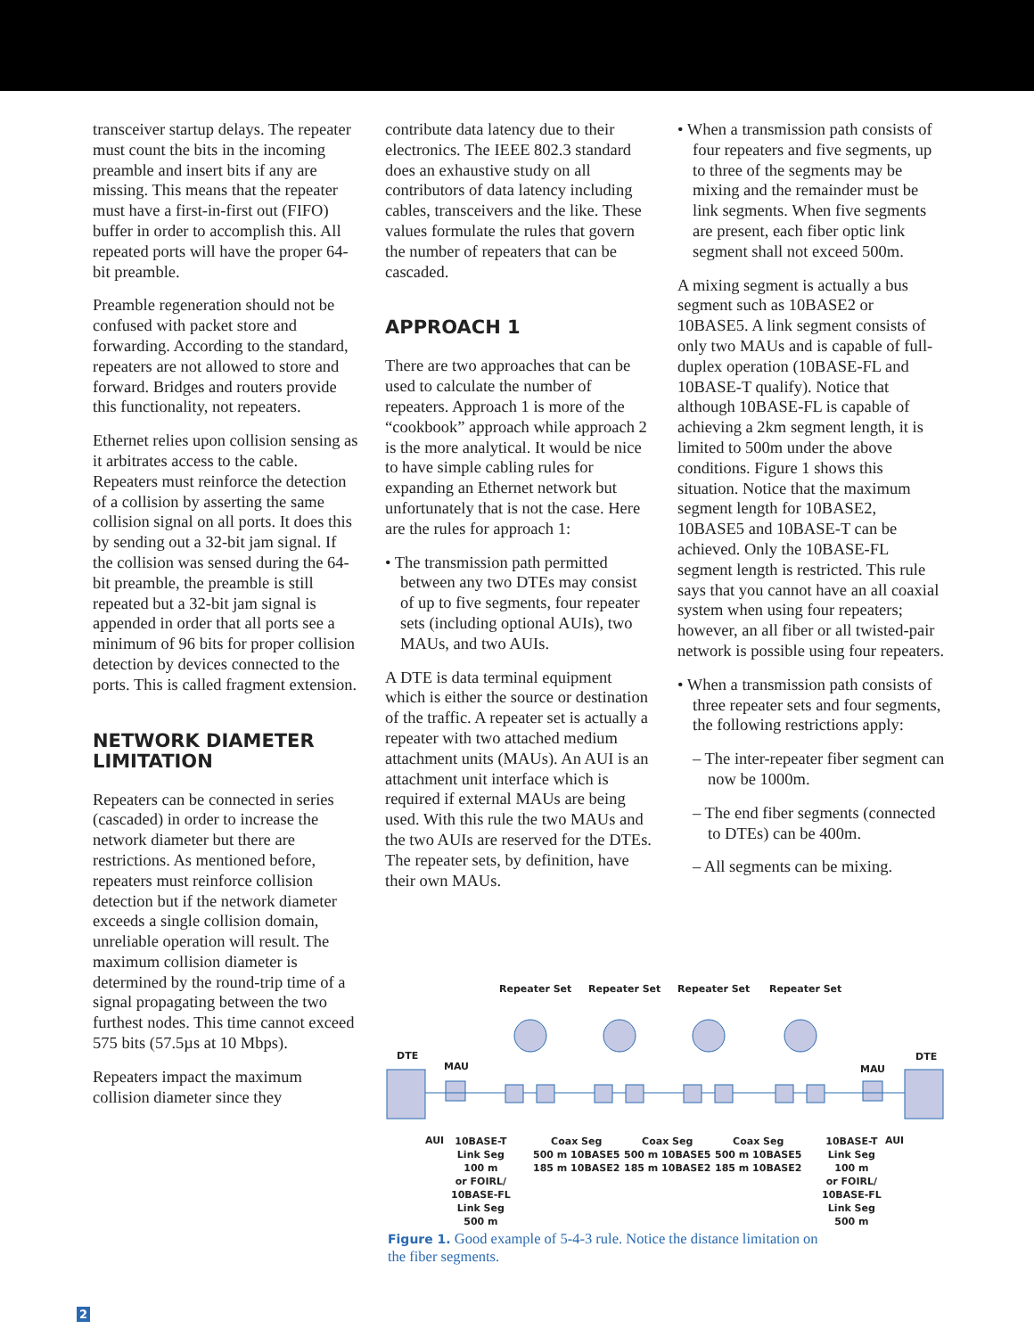transceiver startup delays. The repeater must count the bits in the incoming preamble and insert bits if any are missing. This means that the repeater must have a first-in-first out (FIFO) buffer in order to accomplish this. All repeated ports will have the proper 64-bit preamble.
Preamble regeneration should not be confused with packet store and forwarding. According to the standard, repeaters are not allowed to store and forward. Bridges and routers provide this functionality, not repeaters.
Ethernet relies upon collision sensing as it arbitrates access to the cable. Repeaters must reinforce the detection of a collision by asserting the same collision signal on all ports. It does this by sending out a 32-bit jam signal. If the collision was sensed during the 64-bit preamble, the preamble is still repeated but a 32-bit jam signal is appended in order that all ports see a minimum of 96 bits for proper collision detection by devices connected to the ports. This is called fragment extension.
NETWORK DIAMETER LIMITATION
Repeaters can be connected in series (cascaded) in order to increase the network diameter but there are restrictions. As mentioned before, repeaters must reinforce collision detection but if the network diameter exceeds a single collision domain, unreliable operation will result. The maximum collision diameter is determined by the round-trip time of a signal propagating between the two furthest nodes. This time cannot exceed 575 bits (57.5µs at 10 Mbps).
Repeaters impact the maximum collision diameter since they
contribute data latency due to their electronics. The IEEE 802.3 standard does an exhaustive study on all contributors of data latency including cables, transceivers and the like. These values formulate the rules that govern the number of repeaters that can be cascaded.
APPROACH 1
There are two approaches that can be used to calculate the number of repeaters. Approach 1 is more of the “cookbook” approach while approach 2 is the more analytical. It would be nice to have simple cabling rules for expanding an Ethernet network but unfortunately that is not the case. Here are the rules for approach 1:
• The transmission path permitted between any two DTEs may consist of up to five segments, four repeater sets (including optional AUIs), two MAUs, and two AUIs.
A DTE is data terminal equipment which is either the source or destination of the traffic. A repeater set is actually a repeater with two attached medium attachment units (MAUs). An AUI is an attachment unit interface which is required if external MAUs are being used. With this rule the two MAUs and the two AUIs are reserved for the DTEs. The repeater sets, by definition, have their own MAUs.
• When a transmission path consists of four repeaters and five segments, up to three of the segments may be mixing and the remainder must be link segments. When five segments are present, each fiber optic link segment shall not exceed 500m.
A mixing segment is actually a bus segment such as 10BASE2 or 10BASE5. A link segment consists of only two MAUs and is capable of full-duplex operation (10BASE-FL and 10BASE-T qualify). Notice that although 10BASE-FL is capable of achieving a 2km segment length, it is limited to 500m under the above conditions. Figure 1 shows this situation. Notice that the maximum segment length for 10BASE2, 10BASE5 and 10BASE-T can be achieved. Only the 10BASE-FL segment length is restricted. This rule says that you cannot have an all coaxial system when using four repeaters; however, an all fiber or all twisted-pair network is possible using four repeaters.
• When a transmission path consists of three repeater sets and four segments, the following restrictions apply:
– The inter-repeater fiber segment can now be 1000m.
– The end fiber segments (connected to DTEs) can be 400m.
– All segments can be mixing.
Repeater Set Repeater Set Repeater Set Repeater Set
DTE
MAU MAU
DTE
AUI 10BASE-T
Link Seg
100 m
or FOIRL/
10BASE-FL
Link Seg
500 m
Coax Seg
500 m 10BASE5
185 m 10BASE2
Coax Seg
500 m 10BASE5
185 m 10BASE2
Coax Seg
500 m 10BASE5
185 m 10BASE2
10BASE-T
Link Seg
100 m
or FOIRL/
10BASE-FL
Link Seg
500 m
AUI
Figure 1. Good example of 5-4-3 rule. Notice the distance limitation on the fiber segments.
2